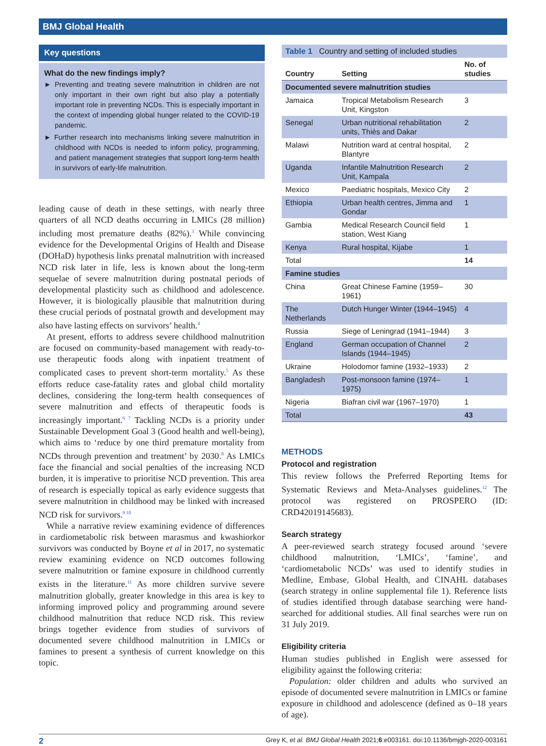BMJ Global Health
Key questions
What do the new findings imply?
► Preventing and treating severe malnutrition in children are not only important in their own right but also play a potentially important role in preventing NCDs. This is especially important in the context of impending global hunger related to the COVID-19 pandemic.
► Further research into mechanisms linking severe malnutrition in childhood with NCDs is needed to inform policy, programming, and patient management strategies that support long-term health in survivors of early-life malnutrition.
leading cause of death in these settings, with nearly three quarters of all NCD deaths occurring in LMICs (28 million) including most premature deaths (82%).<sup>3</sup> While convincing evidence for the Developmental Origins of Health and Disease (DOHaD) hypothesis links prenatal malnutrition with increased NCD risk later in life, less is known about the long-term sequelae of severe malnutrition during postnatal periods of developmental plasticity such as childhood and adolescence. However, it is biologically plausible that malnutrition during these crucial periods of postnatal growth and development may also have lasting effects on survivors’ health.<sup>4</sup>
At present, efforts to address severe childhood malnutrition are focused on community-based management with ready-to-use therapeutic foods along with inpatient treatment of complicated cases to prevent short-term mortality.<sup>5</sup> As these efforts reduce case-fatality rates and global child mortality declines, considering the long-term health consequences of severe malnutrition and effects of therapeutic foods is increasingly important.<sup>6 7</sup> Tackling NCDs is a priority under Sustainable Development Goal 3 (Good health and well-being), which aims to ‘reduce by one third premature mortality from NCDs through prevention and treatment’ by 2030.<sup>8</sup> As LMICs face the financial and social penalties of the increasing NCD burden, it is imperative to prioritise NCD prevention. This area of research is especially topical as early evidence suggests that severe malnutrition in childhood may be linked with increased NCD risk for survivors.<sup>9 10</sup>
While a narrative review examining evidence of differences in cardiometabolic risk between marasmus and kwashiorkor survivors was conducted by Boyne et al in 2017, no systematic review examining evidence on NCD outcomes following severe malnutrition or famine exposure in childhood currently exists in the literature.<sup>11</sup> As more children survive severe malnutrition globally, greater knowledge in this area is key to informing improved policy and programming around severe childhood malnutrition that reduce NCD risk. This review brings together evidence from studies of survivors of documented severe childhood malnutrition in LMICs or famines to present a synthesis of current knowledge on this topic.
| Table 1 Country and setting of included studies | | |
| Country | Setting | No. of studies |
| Documented severe malnutrition studies | | |
| Jamaica | Tropical Metabolism Research Unit, Kingston | 3 |
| Senegal | Urban nutritional rehabilitation units, Thiès and Dakar | 2 |
| Malawi | Nutrition ward at central hospital, Blantyre | 2 |
| Uganda | Infantile Malnutrition Research Unit, Kampala | 2 |
| Mexico | Paediatric hospitals, Mexico City | 2 |
| Ethiopia | Urban health centres, Jimma and Gondar | 1 |
| Gambia | Medical Research Council field station, West Kiang | 1 |
| Kenya | Rural hospital, Kijabe | 1 |
| Total | | 14 |
| Famine studies | | |
| China | Great Chinese Famine (1959–1961) | 30 |
| The Netherlands | Dutch Hunger Winter (1944–1945) | 4 |
| Russia | Siege of Leningrad (1941–1944) | 3 |
| England | German occupation of Channel Islands (1944–1945) | 2 |
| Ukraine | Holodomor famine (1932–1933) | 2 |
| Bangladesh | Post-monsoon famine (1974–1975) | 1 |
| Nigeria | Biafran civil war (1967–1970) | 1 |
| Total | | 43 |
METHODS
Protocol and registration
This review follows the Preferred Reporting Items for Systematic Reviews and Meta-Analyses guidelines.<sup>12</sup> The protocol was registered on PROSPERO (ID: CRD42019145683).
Search strategy
A peer-reviewed search strategy focused around ‘severe childhood malnutrition, ‘LMICs’, ‘famine’, and ‘cardiometabolic NCDs’ was used to identify studies in Medline, Embase, Global Health, and CINAHL databases (search strategy in online supplemental file 1). Reference lists of studies identified through database searching were hand-searched for additional studies. All final searches were run on 31 July 2019.
Eligibility criteria
Human studies published in English were assessed for eligibility against the following criteria:
Population: older children and adults who survived an episode of documented severe malnutrition in LMICs or famine exposure in childhood and adolescence (defined as 0–18 years of age).
2 Grey K, et al. BMJ Global Health 2021;6:e003161. doi:10.1136/bmjgh-2020-003161